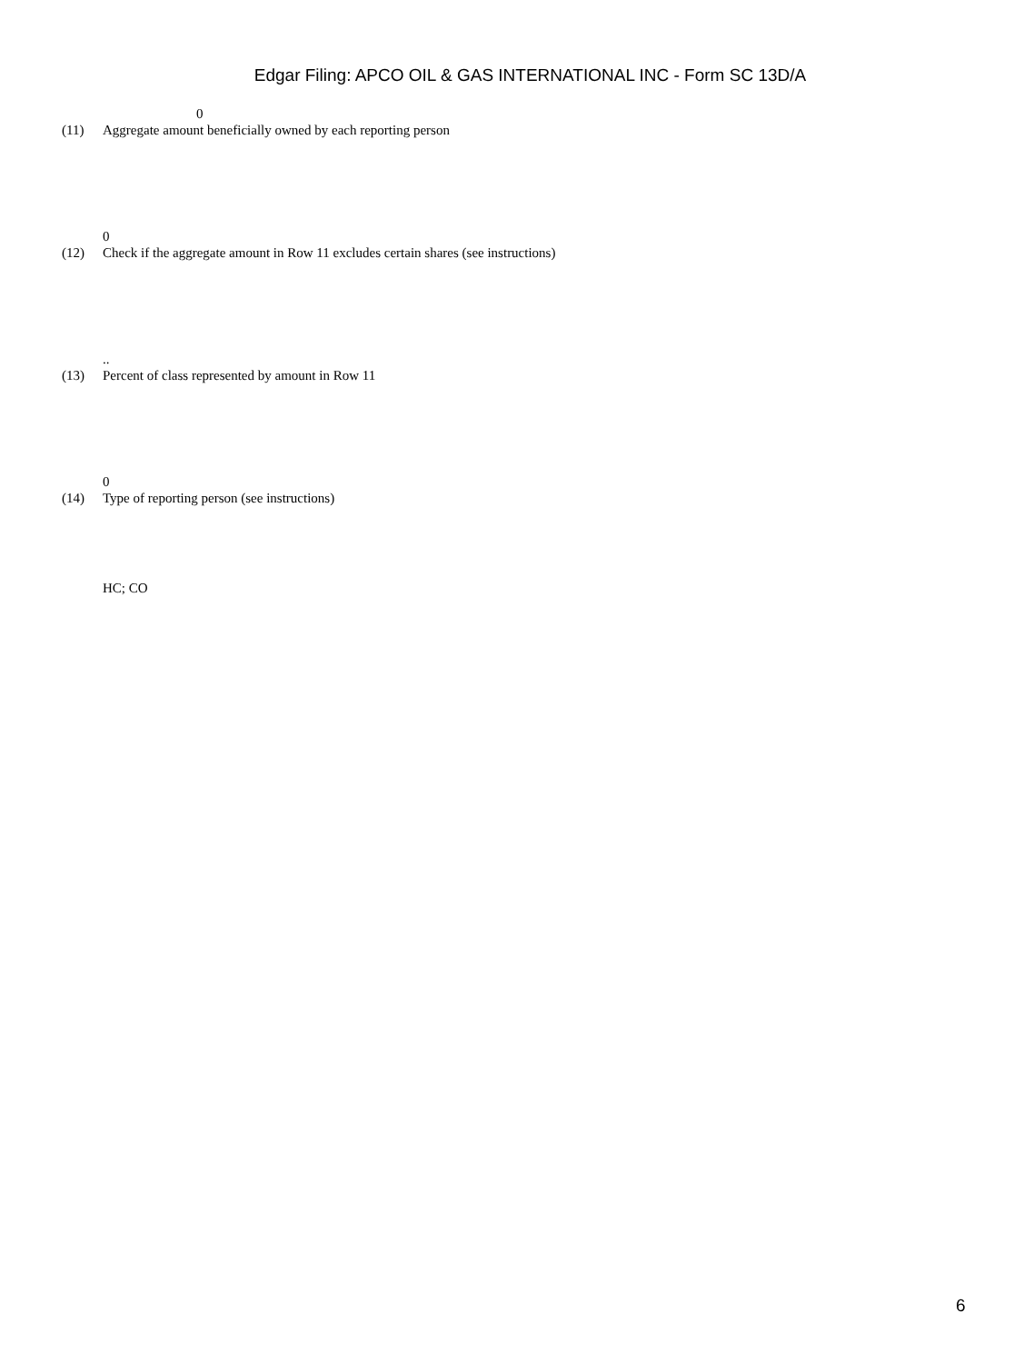Edgar Filing: APCO OIL & GAS INTERNATIONAL INC - Form SC 13D/A
0
(11) Aggregate amount beneficially owned by each reporting person
0
(12) Check if the aggregate amount in Row 11 excludes certain shares (see instructions)
..
(13) Percent of class represented by amount in Row 11
0
(14) Type of reporting person (see instructions)
HC; CO
6